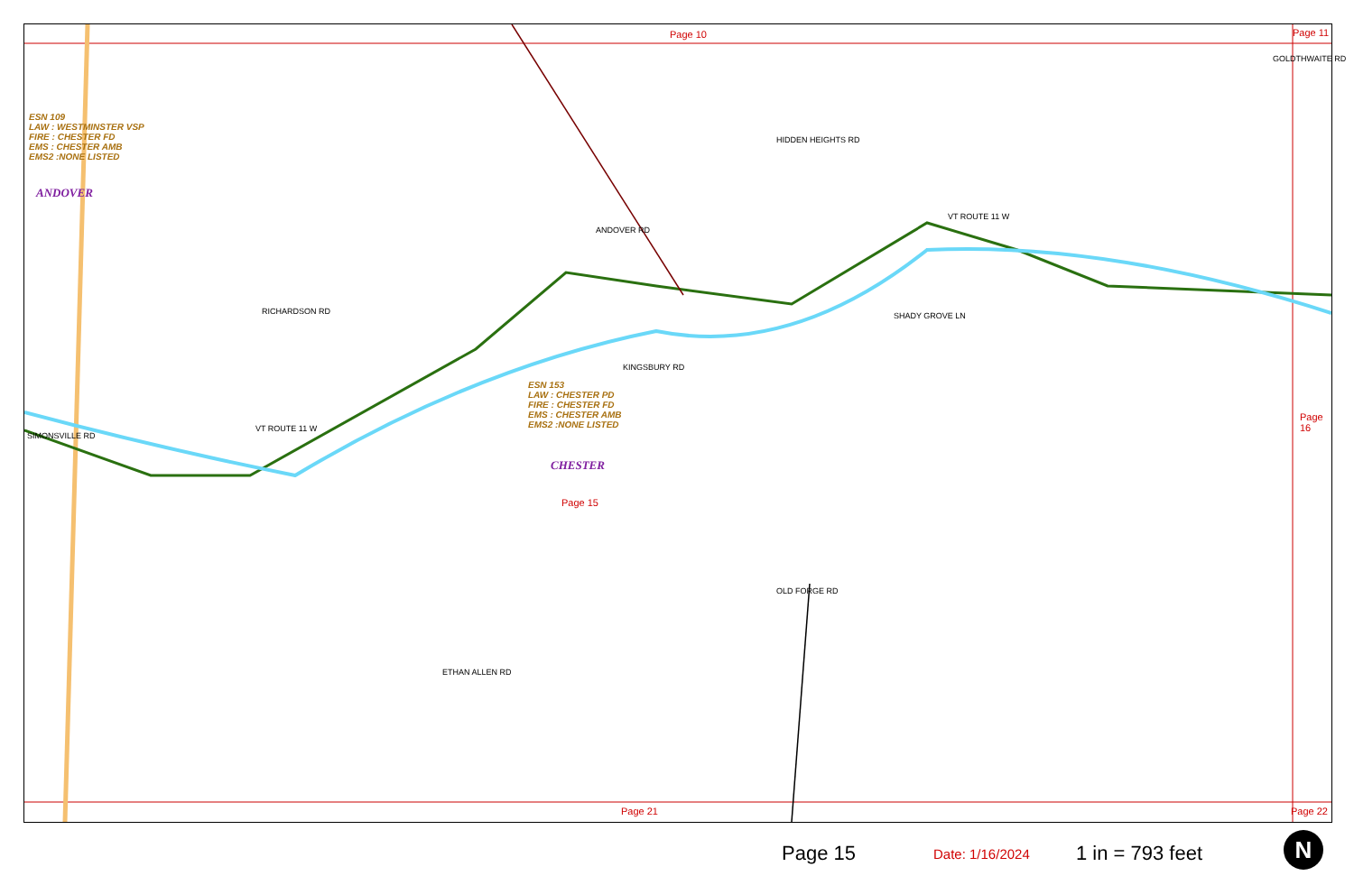ESN 109
LAW : WESTMINSTER VSP
FIRE : CHESTER FD
EMS : CHESTER AMB
EMS2 :NONE LISTED
ANDOVER
ESN 153
LAW : CHESTER PD
FIRE : CHESTER FD
EMS : CHESTER AMB
EMS2 :NONE LISTED
CHESTER
Page 10 Page 11
Page
16
Page 15
Page 21 Page 22
KINGSBURY RD
VT ROUTE 11 W
VT ROUTE 11 W
OLD FORGE RD
ETHAN ALLEN RD
SHADY GROVE LN
ANDOVER RD
HIDDEN HEIGHTS RD
RICHARDSON RD
SIMONSVILLE RD
GOLDTHWAITE RD
Page 15 Date: 1/16/2024 1 in = 793 feet N